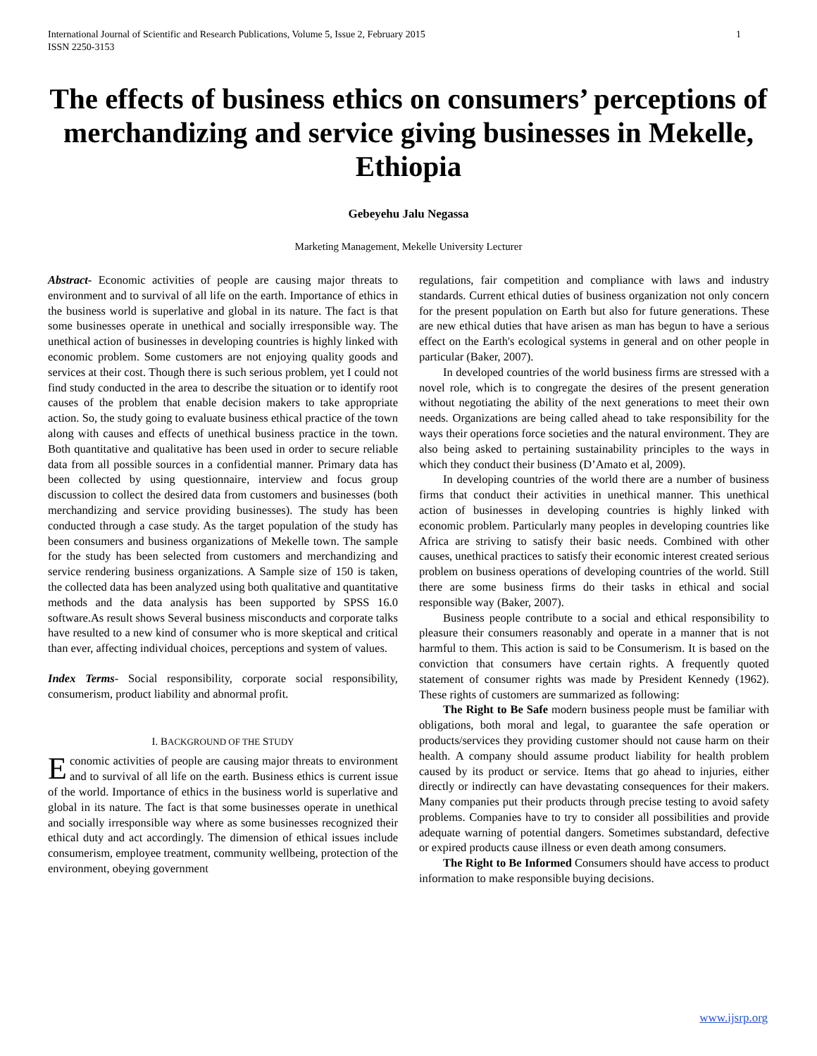International Journal of Scientific and Research Publications, Volume 5, Issue 2, February 2015
ISSN 2250-3153 1
The effects of business ethics on consumers’ perceptions of merchandizing and service giving businesses in Mekelle, Ethiopia
Gebeyehu Jalu Negassa
Marketing Management, Mekelle University Lecturer
Abstract- Economic activities of people are causing major threats to environment and to survival of all life on the earth. Importance of ethics in the business world is superlative and global in its nature. The fact is that some businesses operate in unethical and socially irresponsible way. The unethical action of businesses in developing countries is highly linked with economic problem. Some customers are not enjoying quality goods and services at their cost. Though there is such serious problem, yet I could not find study conducted in the area to describe the situation or to identify root causes of the problem that enable decision makers to take appropriate action. So, the study going to evaluate business ethical practice of the town along with causes and effects of unethical business practice in the town. Both quantitative and qualitative has been used in order to secure reliable data from all possible sources in a confidential manner. Primary data has been collected by using questionnaire, interview and focus group discussion to collect the desired data from customers and businesses (both merchandizing and service providing businesses). The study has been conducted through a case study. As the target population of the study has been consumers and business organizations of Mekelle town. The sample for the study has been selected from customers and merchandizing and service rendering business organizations. A Sample size of 150 is taken, the collected data has been analyzed using both qualitative and quantitative methods and the data analysis has been supported by SPSS 16.0 software.As result shows Several business misconducts and corporate talks have resulted to a new kind of consumer who is more skeptical and critical than ever, affecting individual choices, perceptions and system of values.
Index Terms- Social responsibility, corporate social responsibility, consumerism, product liability and abnormal profit.
I. BACKGROUND OF THE STUDY
Economic activities of people are causing major threats to environment and to survival of all life on the earth. Business ethics is current issue of the world. Importance of ethics in the business world is superlative and global in its nature. The fact is that some businesses operate in unethical and socially irresponsible way where as some businesses recognized their ethical duty and act accordingly. The dimension of ethical issues include consumerism, employee treatment, community wellbeing, protection of the environment, obeying government
regulations, fair competition and compliance with laws and industry standards. Current ethical duties of business organization not only concern for the present population on Earth but also for future generations. These are new ethical duties that have arisen as man has begun to have a serious effect on the Earth's ecological systems in general and on other people in particular (Baker, 2007).
In developed countries of the world business firms are stressed with a novel role, which is to congregate the desires of the present generation without negotiating the ability of the next generations to meet their own needs. Organizations are being called ahead to take responsibility for the ways their operations force societies and the natural environment. They are also being asked to pertaining sustainability principles to the ways in which they conduct their business (D’Amato et al, 2009).
In developing countries of the world there are a number of business firms that conduct their activities in unethical manner. This unethical action of businesses in developing countries is highly linked with economic problem. Particularly many peoples in developing countries like Africa are striving to satisfy their basic needs. Combined with other causes, unethical practices to satisfy their economic interest created serious problem on business operations of developing countries of the world. Still there are some business firms do their tasks in ethical and social responsible way (Baker, 2007).
Business people contribute to a social and ethical responsibility to pleasure their consumers reasonably and operate in a manner that is not harmful to them. This action is said to be Consumerism. It is based on the conviction that consumers have certain rights. A frequently quoted statement of consumer rights was made by President Kennedy (1962). These rights of customers are summarized as following:
The Right to Be Safe modern business people must be familiar with obligations, both moral and legal, to guarantee the safe operation or products/services they providing customer should not cause harm on their health. A company should assume product liability for health problem caused by its product or service. Items that go ahead to injuries, either directly or indirectly can have devastating consequences for their makers. Many companies put their products through precise testing to avoid safety problems. Companies have to try to consider all possibilities and provide adequate warning of potential dangers. Sometimes substandard, defective or expired products cause illness or even death among consumers.
The Right to Be Informed Consumers should have access to product information to make responsible buying decisions.
www.ijsrp.org